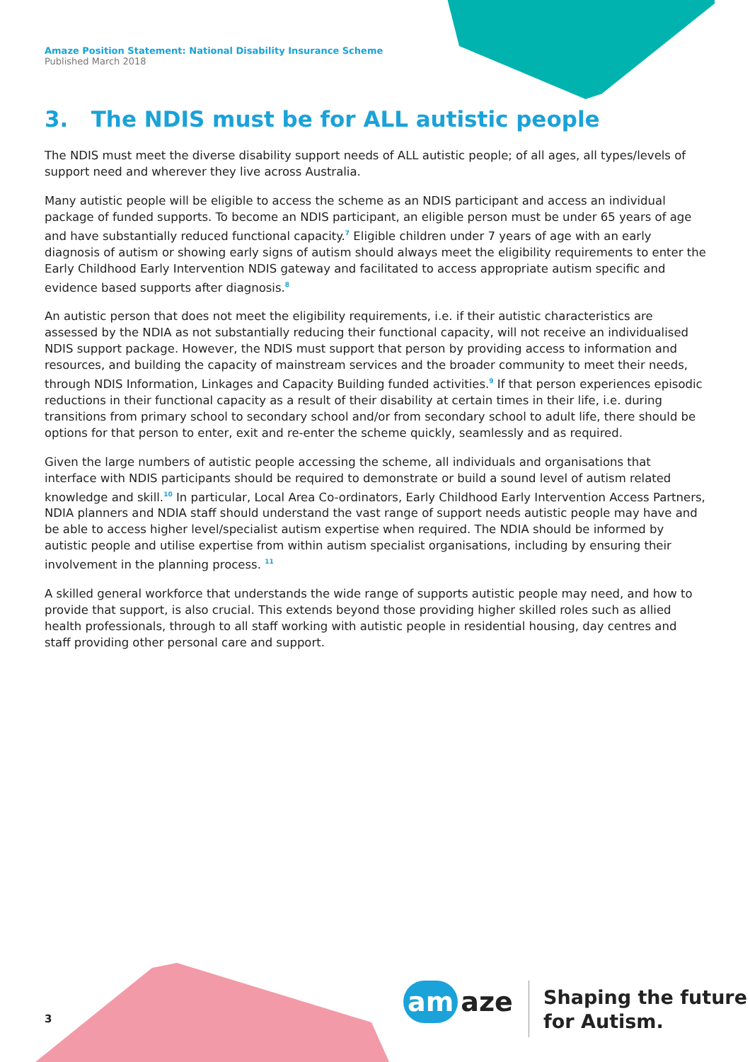Amaze Position Statement: National Disability Insurance Scheme
Published March 2018
3. The NDIS must be for ALL autistic people
The NDIS must meet the diverse disability support needs of ALL autistic people; of all ages, all types/levels of support need and wherever they live across Australia.
Many autistic people will be eligible to access the scheme as an NDIS participant and access an individual package of funded supports. To become an NDIS participant, an eligible person must be under 65 years of age and have substantially reduced functional capacity.<sup>7</sup> Eligible children under 7 years of age with an early diagnosis of autism or showing early signs of autism should always meet the eligibility requirements to enter the Early Childhood Early Intervention NDIS gateway and facilitated to access appropriate autism specific and evidence based supports after diagnosis.<sup>8</sup>
An autistic person that does not meet the eligibility requirements, i.e. if their autistic characteristics are assessed by the NDIA as not substantially reducing their functional capacity, will not receive an individualised NDIS support package. However, the NDIS must support that person by providing access to information and resources, and building the capacity of mainstream services and the broader community to meet their needs, through NDIS Information, Linkages and Capacity Building funded activities.<sup>9</sup> If that person experiences episodic reductions in their functional capacity as a result of their disability at certain times in their life, i.e. during transitions from primary school to secondary school and/or from secondary school to adult life, there should be options for that person to enter, exit and re-enter the scheme quickly, seamlessly and as required.
Given the large numbers of autistic people accessing the scheme, all individuals and organisations that interface with NDIS participants should be required to demonstrate or build a sound level of autism related knowledge and skill.<sup>10</sup> In particular, Local Area Co-ordinators, Early Childhood Early Intervention Access Partners, NDIA planners and NDIA staff should understand the vast range of support needs autistic people may have and be able to access higher level/specialist autism expertise when required. The NDIA should be informed by autistic people and utilise expertise from within autism specialist organisations, including by ensuring their involvement in the planning process. <sup>11</sup>
A skilled general workforce that understands the wide range of supports autistic people may need, and how to provide that support, is also crucial. This extends beyond those providing higher skilled roles such as allied health professionals, through to all staff working with autistic people in residential housing, day centres and staff providing other personal care and support.
3
am aze
Shaping the future
for Autism.